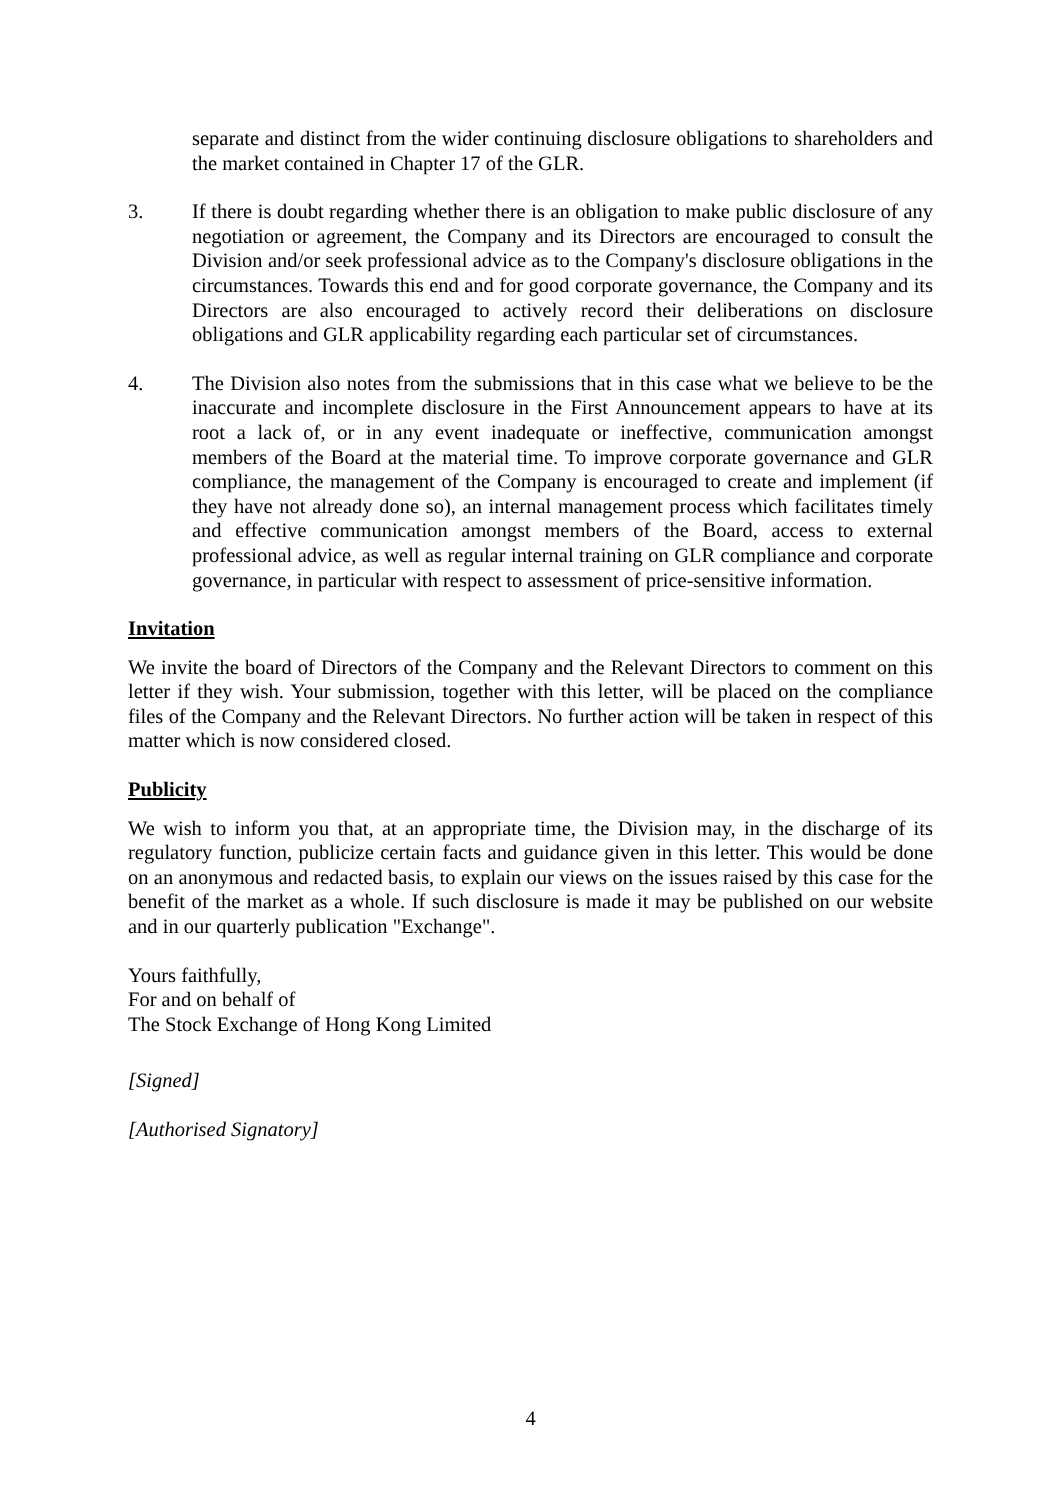separate and distinct from the wider continuing disclosure obligations to shareholders and the market contained in Chapter 17 of the GLR.
3. If there is doubt regarding whether there is an obligation to make public disclosure of any negotiation or agreement, the Company and its Directors are encouraged to consult the Division and/or seek professional advice as to the Company's disclosure obligations in the circumstances. Towards this end and for good corporate governance, the Company and its Directors are also encouraged to actively record their deliberations on disclosure obligations and GLR applicability regarding each particular set of circumstances.
4. The Division also notes from the submissions that in this case what we believe to be the inaccurate and incomplete disclosure in the First Announcement appears to have at its root a lack of, or in any event inadequate or ineffective, communication amongst members of the Board at the material time. To improve corporate governance and GLR compliance, the management of the Company is encouraged to create and implement (if they have not already done so), an internal management process which facilitates timely and effective communication amongst members of the Board, access to external professional advice, as well as regular internal training on GLR compliance and corporate governance, in particular with respect to assessment of price-sensitive information.
Invitation
We invite the board of Directors of the Company and the Relevant Directors to comment on this letter if they wish. Your submission, together with this letter, will be placed on the compliance files of the Company and the Relevant Directors. No further action will be taken in respect of this matter which is now considered closed.
Publicity
We wish to inform you that, at an appropriate time, the Division may, in the discharge of its regulatory function, publicize certain facts and guidance given in this letter. This would be done on an anonymous and redacted basis, to explain our views on the issues raised by this case for the benefit of the market as a whole. If such disclosure is made it may be published on our website and in our quarterly publication "Exchange".
Yours faithfully,
For and on behalf of
The Stock Exchange of Hong Kong Limited
[Signed]
[Authorised Signatory]
4